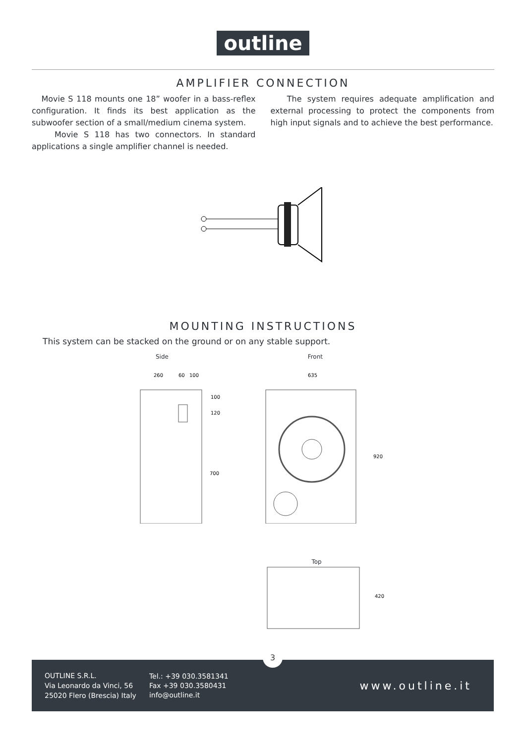outline
AMPLIFIER CONNECTION
Movie S 118 mounts one 18” woofer in a bass-reflex configuration. It finds its best application as the subwoofer section of a small/medium cinema system.
Movie S 118 has two connectors. In standard applications a single amplifier channel is needed.
The system requires adequate amplification and external processing to protect the components from high input signals and to achieve the best performance.
MOUNTING INSTRUCTIONS
This system can be stacked on the ground or on any stable support.
Side Front
260
60
100
100
120
700
635
920
Top
420
3
OUTLINE S.R.L.
Via Leonardo da Vinci, 56
25020 Flero (Brescia) Italy
Tel.: +39 030.3581341
Fax +39 030.3580431
info@outline.it
www.outline.it